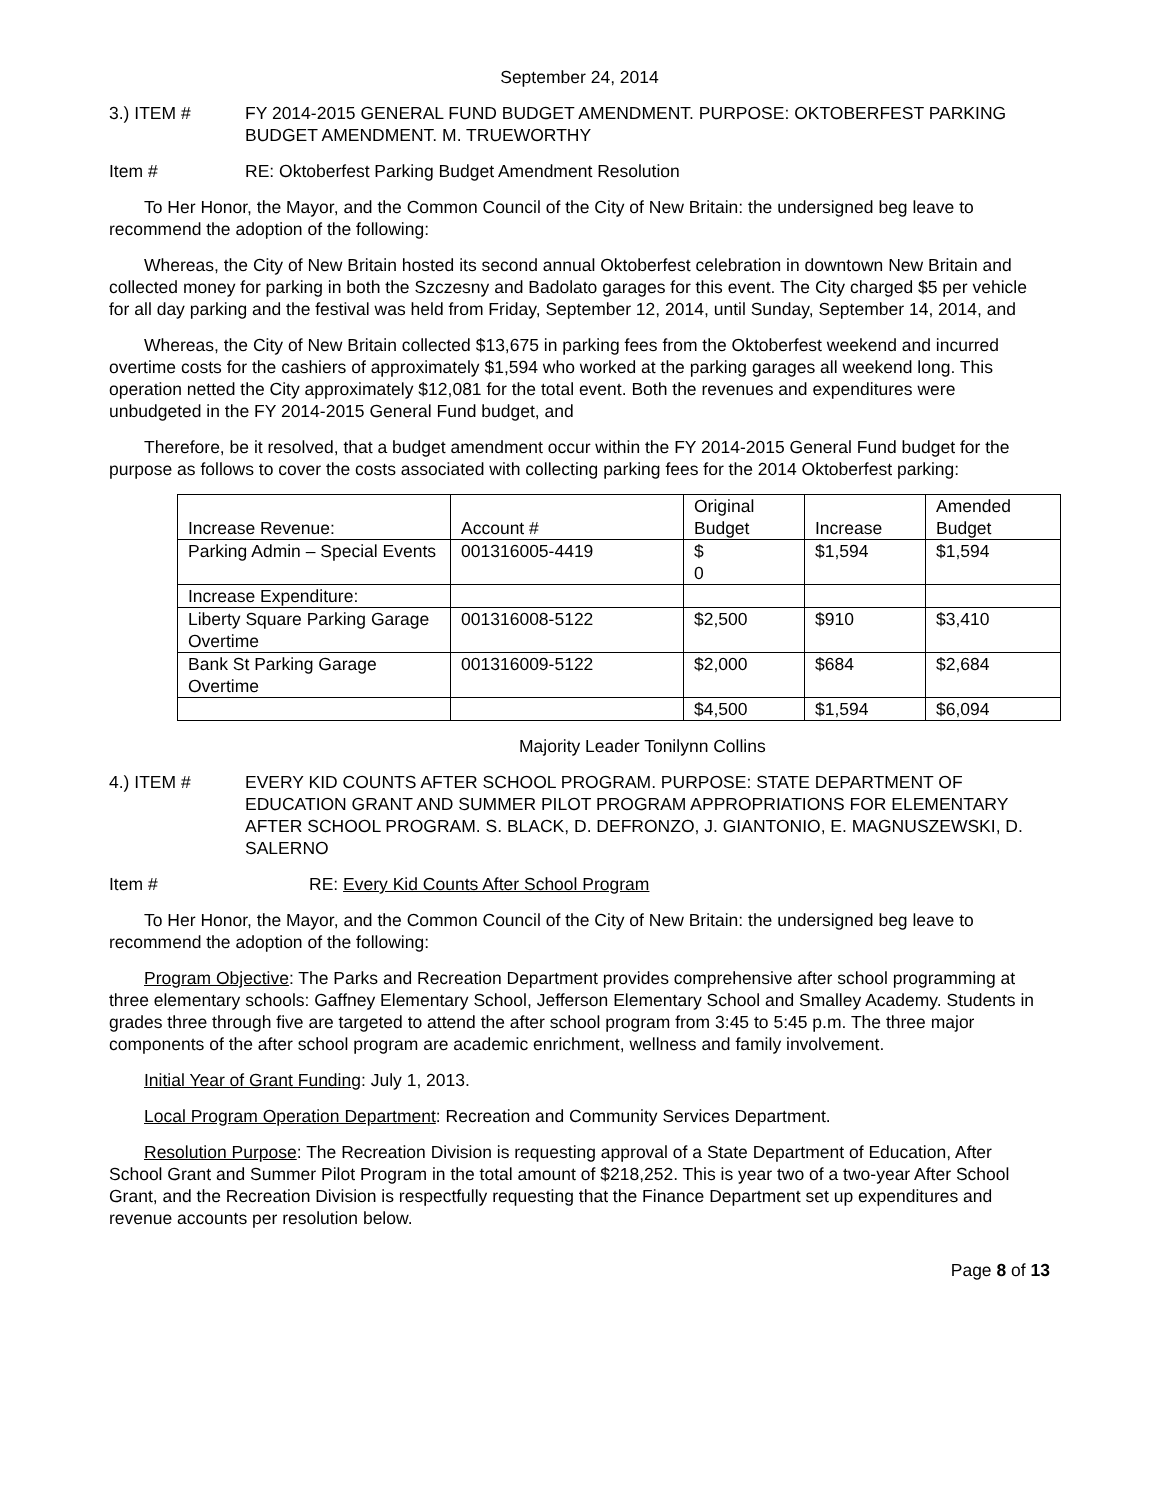September 24, 2014
3.) ITEM # FY 2014-2015 GENERAL FUND BUDGET AMENDMENT. PURPOSE: OKTOBERFEST PARKING BUDGET AMENDMENT. M. TRUEWORTHY
Item # RE: Oktoberfest Parking Budget Amendment Resolution
To Her Honor, the Mayor, and the Common Council of the City of New Britain: the undersigned beg leave to recommend the adoption of the following:
Whereas, the City of New Britain hosted its second annual Oktoberfest celebration in downtown New Britain and collected money for parking in both the Szczesny and Badolato garages for this event. The City charged $5 per vehicle for all day parking and the festival was held from Friday, September 12, 2014, until Sunday, September 14, 2014, and
Whereas, the City of New Britain collected $13,675 in parking fees from the Oktoberfest weekend and incurred overtime costs for the cashiers of approximately $1,594 who worked at the parking garages all weekend long. This operation netted the City approximately $12,081 for the total event. Both the revenues and expenditures were unbudgeted in the FY 2014-2015 General Fund budget, and
Therefore, be it resolved, that a budget amendment occur within the FY 2014-2015 General Fund budget for the purpose as follows to cover the costs associated with collecting parking fees for the 2014 Oktoberfest parking:
| Increase Revenue: | Account # | Original Budget | Increase | Amended Budget |
| Parking Admin – Special Events | 001316005-4419 | $ 0 | $1,594 | $1,594 |
| Increase Expenditure: | | | | |
| Liberty Square Parking Garage Overtime | 001316008-5122 | $2,500 | $910 | $3,410 |
| Bank St Parking Garage Overtime | 001316009-5122 | $2,000 | $684 | $2,684 |
| | | $4,500 | $1,594 | $6,094 |
Majority Leader Tonilynn Collins
4.) ITEM # EVERY KID COUNTS AFTER SCHOOL PROGRAM. PURPOSE: STATE DEPARTMENT OF EDUCATION GRANT AND SUMMER PILOT PROGRAM APPROPRIATIONS FOR ELEMENTARY AFTER SCHOOL PROGRAM. S. BLACK, D. DEFRONZO, J. GIANTONIO, E. MAGNUSZEWSKI, D. SALERNO
Item # RE: Every Kid Counts After School Program
To Her Honor, the Mayor, and the Common Council of the City of New Britain: the undersigned beg leave to recommend the adoption of the following:
Program Objective: The Parks and Recreation Department provides comprehensive after school programming at three elementary schools: Gaffney Elementary School, Jefferson Elementary School and Smalley Academy. Students in grades three through five are targeted to attend the after school program from 3:45 to 5:45 p.m. The three major components of the after school program are academic enrichment, wellness and family involvement.
Initial Year of Grant Funding: July 1, 2013.
Local Program Operation Department: Recreation and Community Services Department.
Resolution Purpose: The Recreation Division is requesting approval of a State Department of Education, After School Grant and Summer Pilot Program in the total amount of $218,252. This is year two of a two-year After School Grant, and the Recreation Division is respectfully requesting that the Finance Department set up expenditures and revenue accounts per resolution below.
Page 8 of 13